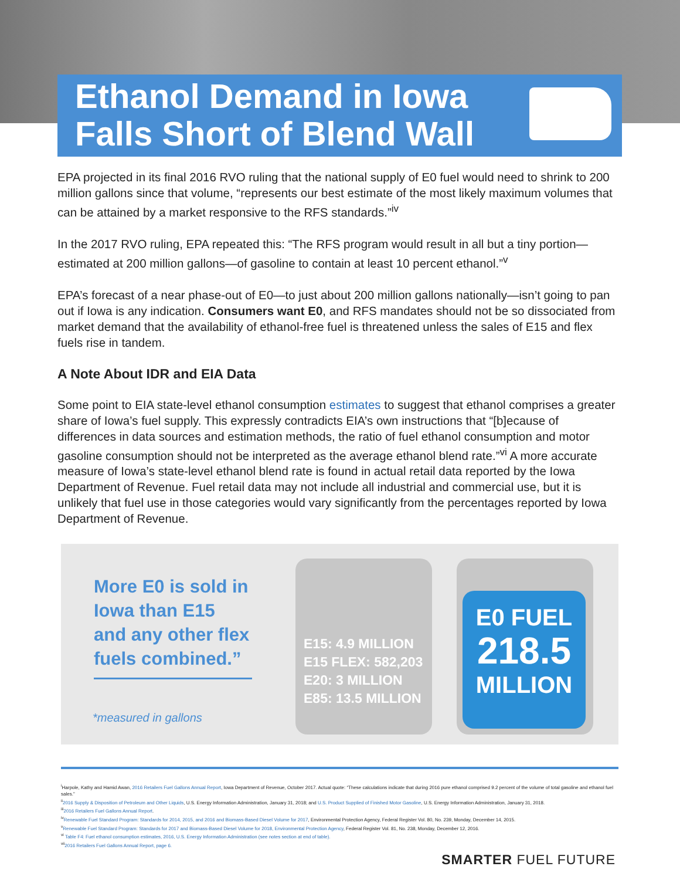Ethanol Demand in Iowa
Falls Short of Blend Wall
EPA projected in its final 2016 RVO ruling that the national supply of E0 fuel would need to shrink to 200 million gallons since that volume, “represents our best estimate of the most likely maximum volumes that can be attained by a market responsive to the RFS standards.”<sup>iv</sup>
In the 2017 RVO ruling, EPA repeated this: “The RFS program would result in all but a tiny portion—estimated at 200 million gallons—of gasoline to contain at least 10 percent ethanol.”<sup>v</sup>
EPA’s forecast of a near phase-out of E0—to just about 200 million gallons nationally—isn’t going to pan out if Iowa is any indication. Consumers want E0, and RFS mandates should not be so dissociated from market demand that the availability of ethanol-free fuel is threatened unless the sales of E15 and flex fuels rise in tandem.
A Note About IDR and EIA Data
Some point to EIA state-level ethanol consumption estimates to suggest that ethanol comprises a greater share of Iowa’s fuel supply. This expressly contradicts EIA’s own instructions that “[b]ecause of differences in data sources and estimation methods, the ratio of fuel ethanol consumption and motor gasoline consumption should not be interpreted as the average ethanol blend rate.”<sup>vi</sup> A more accurate measure of Iowa’s state-level ethanol blend rate is found in actual retail data reported by the Iowa Department of Revenue. Fuel retail data may not include all industrial and commercial use, but it is unlikely that fuel use in those categories would vary significantly from the percentages reported by Iowa Department of Revenue.
More E0 is sold in Iowa than E15 and any other flex fuels combined.”
*measured in gallons
E15: 4.9 MILLION
E15 FLEX: 582,203
E20: 3 MILLION
E85: 13.5 MILLION
E0 FUEL
218.5
MILLION
<sup>i</sup> Harpole, Kathy and Hamid Awan, 2016 Retailers Fuel Gallons Annual Report, Iowa Department of Revenue, October 2017. Actual quote: “These calculations indicate that during 2016 pure ethanol comprised 9.2 percent of the volume of total gasoline and ethanol fuel sales.”
<sup>ii</sup>2016 Supply & Disposition of Petroleum and Other Liquids, U.S. Energy Information Administration, January 31, 2018; and U.S. Product Supplied of Finished Motor Gasoline, U.S. Energy Information Administration, January 31, 2018.
<sup>iii</sup>2016 Retailers Fuel Gallons Annual Report.
<sup>iv</sup>Renewable Fuel Standard Program: Standards for 2014, 2015, and 2016 and Biomass-Based Diesel Volume for 2017, Environmental Protection Agency, Federal Register Vol. 80, No. 239, Monday, December 14, 2015.
<sup>v</sup> Renewable Fuel Standard Program: Standards for 2017 and Biomass-Based Diesel Volume for 2018, Environmental Protection Agency, Federal Register Vol. 81, No. 238, Monday, December 12, 2016.
<sup>vi</sup> Table F4: Fuel ethanol consumption estimates, 2016, U.S. Energy Information Administration (see notes section at end of table).
<sup>vii</sup>2016 Retailers Fuel Gallons Annual Report, page 6.
SMARTER FUEL FUTURE